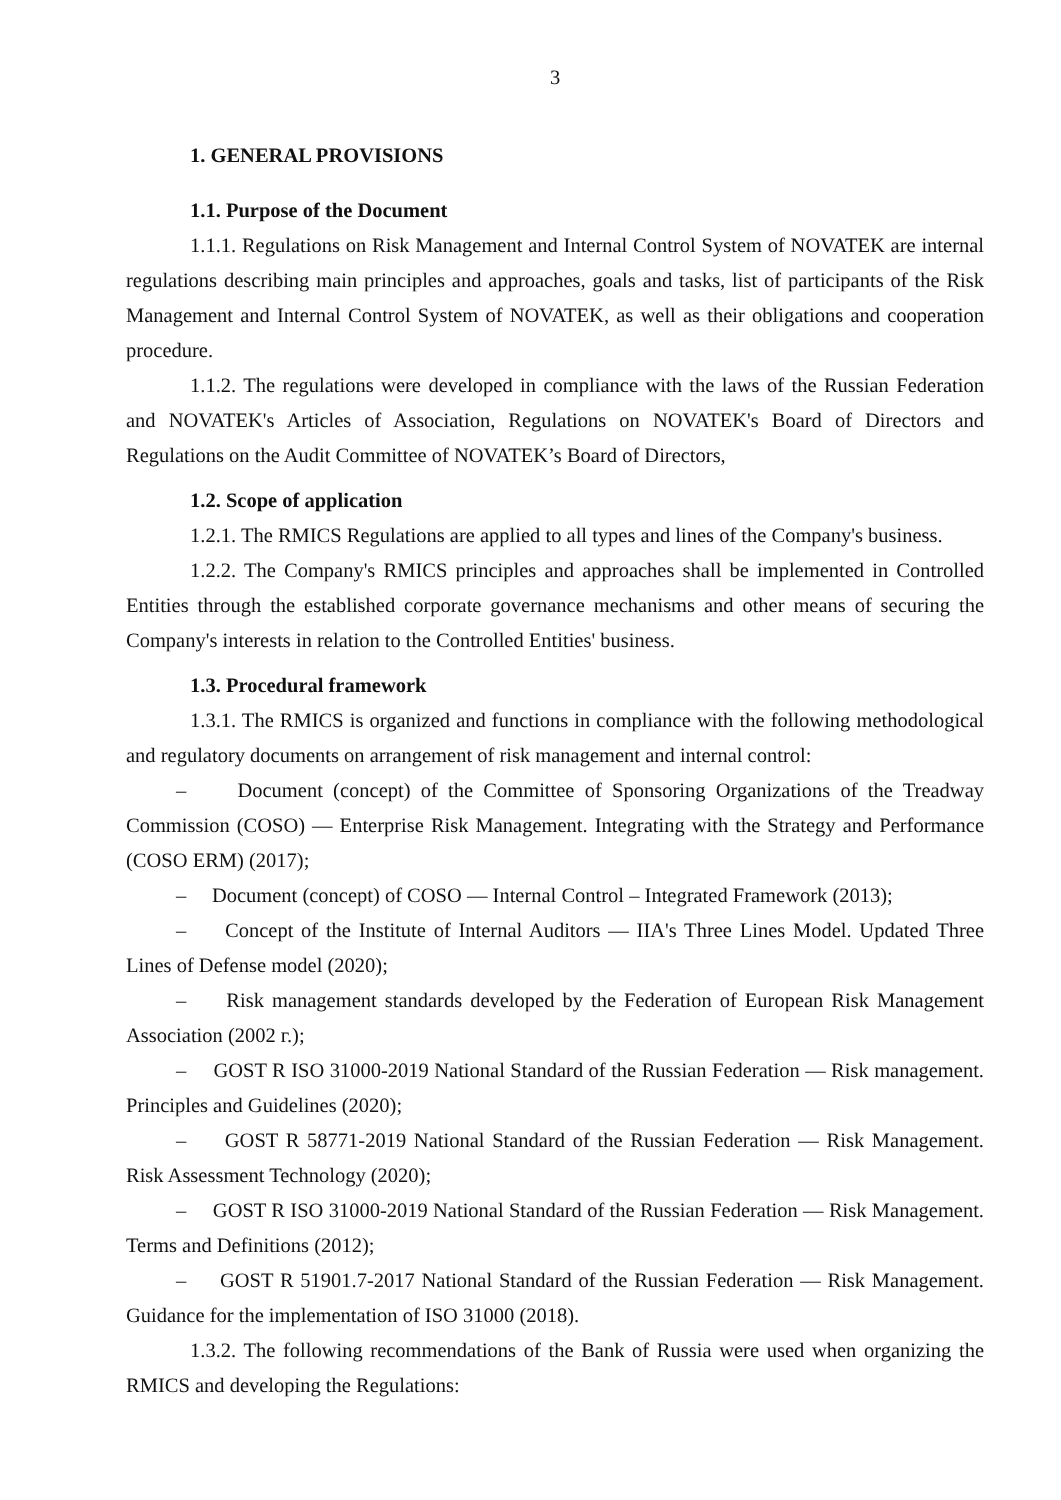3
1. GENERAL PROVISIONS
1.1. Purpose of the Document
1.1.1. Regulations on Risk Management and Internal Control System of NOVATEK are internal regulations describing main principles and approaches, goals and tasks, list of participants of the Risk Management and Internal Control System of NOVATEK, as well as their obligations and cooperation procedure.
1.1.2. The regulations were developed in compliance with the laws of the Russian Federation and NOVATEK's Articles of Association, Regulations on NOVATEK's Board of Directors and Regulations on the Audit Committee of NOVATEK’s Board of Directors,
1.2. Scope of application
1.2.1. The RMICS Regulations are applied to all types and lines of the Company's business.
1.2.2. The Company's RMICS principles and approaches shall be implemented in Controlled Entities through the established corporate governance mechanisms and other means of securing the Company's interests in relation to the Controlled Entities' business.
1.3. Procedural framework
1.3.1. The RMICS is organized and functions in compliance with the following methodological and regulatory documents on arrangement of risk management and internal control:
– Document (concept) of the Committee of Sponsoring Organizations of the Treadway Commission (COSO) — Enterprise Risk Management. Integrating with the Strategy and Performance (COSO ERM) (2017);
– Document (concept) of COSO — Internal Control – Integrated Framework (2013);
– Concept of the Institute of Internal Auditors — IIA's Three Lines Model. Updated Three Lines of Defense model (2020);
– Risk management standards developed by the Federation of European Risk Management Association (2002 г.);
– GOST R ISO 31000-2019 National Standard of the Russian Federation — Risk management. Principles and Guidelines (2020);
– GOST R 58771-2019 National Standard of the Russian Federation — Risk Management. Risk Assessment Technology (2020);
– GOST R ISO 31000-2019 National Standard of the Russian Federation — Risk Management. Terms and Definitions (2012);
– GOST R 51901.7-2017 National Standard of the Russian Federation — Risk Management. Guidance for the implementation of ISO 31000 (2018).
1.3.2. The following recommendations of the Bank of Russia were used when organizing the RMICS and developing the Regulations: